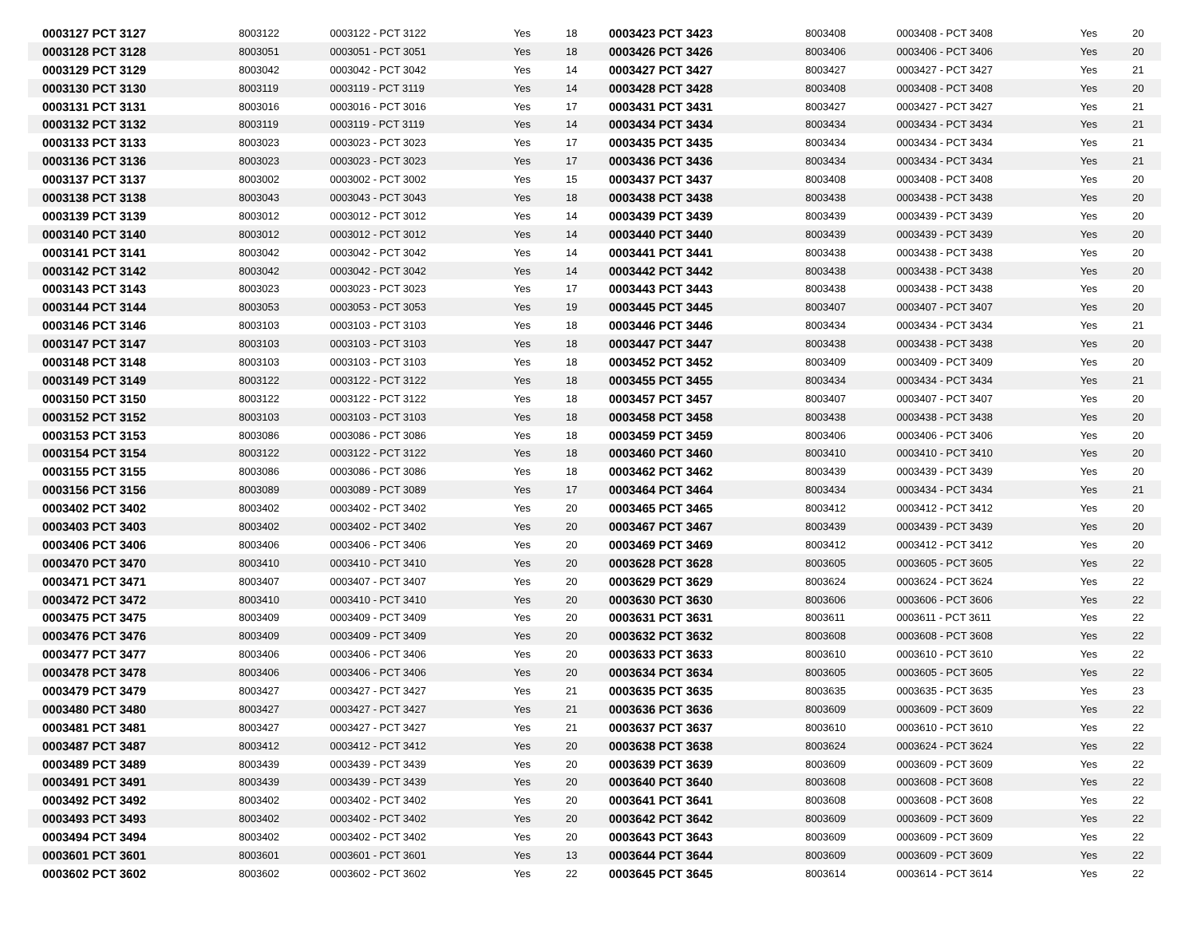| 0003127 PCT 3127 | 8003122 | 0003122 - PCT 3122 | Yes | 18 | 0003423 PCT 3423 | 8003408 | 0003408 - PCT 3408 | Yes | 20 |
| 0003128 PCT 3128 | 8003051 | 0003051 - PCT 3051 | Yes | 18 | 0003426 PCT 3426 | 8003406 | 0003406 - PCT 3406 | Yes | 20 |
| 0003129 PCT 3129 | 8003042 | 0003042 - PCT 3042 | Yes | 14 | 0003427 PCT 3427 | 8003427 | 0003427 - PCT 3427 | Yes | 21 |
| 0003130 PCT 3130 | 8003119 | 0003119 - PCT 3119 | Yes | 14 | 0003428 PCT 3428 | 8003408 | 0003408 - PCT 3408 | Yes | 20 |
| 0003131 PCT 3131 | 8003016 | 0003016 - PCT 3016 | Yes | 17 | 0003431 PCT 3431 | 8003427 | 0003427 - PCT 3427 | Yes | 21 |
| 0003132 PCT 3132 | 8003119 | 0003119 - PCT 3119 | Yes | 14 | 0003434 PCT 3434 | 8003434 | 0003434 - PCT 3434 | Yes | 21 |
| 0003133 PCT 3133 | 8003023 | 0003023 - PCT 3023 | Yes | 17 | 0003435 PCT 3435 | 8003434 | 0003434 - PCT 3434 | Yes | 21 |
| 0003136 PCT 3136 | 8003023 | 0003023 - PCT 3023 | Yes | 17 | 0003436 PCT 3436 | 8003434 | 0003434 - PCT 3434 | Yes | 21 |
| 0003137 PCT 3137 | 8003002 | 0003002 - PCT 3002 | Yes | 15 | 0003437 PCT 3437 | 8003408 | 0003408 - PCT 3408 | Yes | 20 |
| 0003138 PCT 3138 | 8003043 | 0003043 - PCT 3043 | Yes | 18 | 0003438 PCT 3438 | 8003438 | 0003438 - PCT 3438 | Yes | 20 |
| 0003139 PCT 3139 | 8003012 | 0003012 - PCT 3012 | Yes | 14 | 0003439 PCT 3439 | 8003439 | 0003439 - PCT 3439 | Yes | 20 |
| 0003140 PCT 3140 | 8003012 | 0003012 - PCT 3012 | Yes | 14 | 0003440 PCT 3440 | 8003439 | 0003439 - PCT 3439 | Yes | 20 |
| 0003141 PCT 3141 | 8003042 | 0003042 - PCT 3042 | Yes | 14 | 0003441 PCT 3441 | 8003438 | 0003438 - PCT 3438 | Yes | 20 |
| 0003142 PCT 3142 | 8003042 | 0003042 - PCT 3042 | Yes | 14 | 0003442 PCT 3442 | 8003438 | 0003438 - PCT 3438 | Yes | 20 |
| 0003143 PCT 3143 | 8003023 | 0003023 - PCT 3023 | Yes | 17 | 0003443 PCT 3443 | 8003438 | 0003438 - PCT 3438 | Yes | 20 |
| 0003144 PCT 3144 | 8003053 | 0003053 - PCT 3053 | Yes | 19 | 0003445 PCT 3445 | 8003407 | 0003407 - PCT 3407 | Yes | 20 |
| 0003146 PCT 3146 | 8003103 | 0003103 - PCT 3103 | Yes | 18 | 0003446 PCT 3446 | 8003434 | 0003434 - PCT 3434 | Yes | 21 |
| 0003147 PCT 3147 | 8003103 | 0003103 - PCT 3103 | Yes | 18 | 0003447 PCT 3447 | 8003438 | 0003438 - PCT 3438 | Yes | 20 |
| 0003148 PCT 3148 | 8003103 | 0003103 - PCT 3103 | Yes | 18 | 0003452 PCT 3452 | 8003409 | 0003409 - PCT 3409 | Yes | 20 |
| 0003149 PCT 3149 | 8003122 | 0003122 - PCT 3122 | Yes | 18 | 0003455 PCT 3455 | 8003434 | 0003434 - PCT 3434 | Yes | 21 |
| 0003150 PCT 3150 | 8003122 | 0003122 - PCT 3122 | Yes | 18 | 0003457 PCT 3457 | 8003407 | 0003407 - PCT 3407 | Yes | 20 |
| 0003152 PCT 3152 | 8003103 | 0003103 - PCT 3103 | Yes | 18 | 0003458 PCT 3458 | 8003438 | 0003438 - PCT 3438 | Yes | 20 |
| 0003153 PCT 3153 | 8003086 | 0003086 - PCT 3086 | Yes | 18 | 0003459 PCT 3459 | 8003406 | 0003406 - PCT 3406 | Yes | 20 |
| 0003154 PCT 3154 | 8003122 | 0003122 - PCT 3122 | Yes | 18 | 0003460 PCT 3460 | 8003410 | 0003410 - PCT 3410 | Yes | 20 |
| 0003155 PCT 3155 | 8003086 | 0003086 - PCT 3086 | Yes | 18 | 0003462 PCT 3462 | 8003439 | 0003439 - PCT 3439 | Yes | 20 |
| 0003156 PCT 3156 | 8003089 | 0003089 - PCT 3089 | Yes | 17 | 0003464 PCT 3464 | 8003434 | 0003434 - PCT 3434 | Yes | 21 |
| 0003402 PCT 3402 | 8003402 | 0003402 - PCT 3402 | Yes | 20 | 0003465 PCT 3465 | 8003412 | 0003412 - PCT 3412 | Yes | 20 |
| 0003403 PCT 3403 | 8003402 | 0003402 - PCT 3402 | Yes | 20 | 0003467 PCT 3467 | 8003439 | 0003439 - PCT 3439 | Yes | 20 |
| 0003406 PCT 3406 | 8003406 | 0003406 - PCT 3406 | Yes | 20 | 0003469 PCT 3469 | 8003412 | 0003412 - PCT 3412 | Yes | 20 |
| 0003470 PCT 3470 | 8003410 | 0003410 - PCT 3410 | Yes | 20 | 0003628 PCT 3628 | 8003605 | 0003605 - PCT 3605 | Yes | 22 |
| 0003471 PCT 3471 | 8003407 | 0003407 - PCT 3407 | Yes | 20 | 0003629 PCT 3629 | 8003624 | 0003624 - PCT 3624 | Yes | 22 |
| 0003472 PCT 3472 | 8003410 | 0003410 - PCT 3410 | Yes | 20 | 0003630 PCT 3630 | 8003606 | 0003606 - PCT 3606 | Yes | 22 |
| 0003475 PCT 3475 | 8003409 | 0003409 - PCT 3409 | Yes | 20 | 0003631 PCT 3631 | 8003611 | 0003611 - PCT 3611 | Yes | 22 |
| 0003476 PCT 3476 | 8003409 | 0003409 - PCT 3409 | Yes | 20 | 0003632 PCT 3632 | 8003608 | 0003608 - PCT 3608 | Yes | 22 |
| 0003477 PCT 3477 | 8003406 | 0003406 - PCT 3406 | Yes | 20 | 0003633 PCT 3633 | 8003610 | 0003610 - PCT 3610 | Yes | 22 |
| 0003478 PCT 3478 | 8003406 | 0003406 - PCT 3406 | Yes | 20 | 0003634 PCT 3634 | 8003605 | 0003605 - PCT 3605 | Yes | 22 |
| 0003479 PCT 3479 | 8003427 | 0003427 - PCT 3427 | Yes | 21 | 0003635 PCT 3635 | 8003635 | 0003635 - PCT 3635 | Yes | 23 |
| 0003480 PCT 3480 | 8003427 | 0003427 - PCT 3427 | Yes | 21 | 0003636 PCT 3636 | 8003609 | 0003609 - PCT 3609 | Yes | 22 |
| 0003481 PCT 3481 | 8003427 | 0003427 - PCT 3427 | Yes | 21 | 0003637 PCT 3637 | 8003610 | 0003610 - PCT 3610 | Yes | 22 |
| 0003487 PCT 3487 | 8003412 | 0003412 - PCT 3412 | Yes | 20 | 0003638 PCT 3638 | 8003624 | 0003624 - PCT 3624 | Yes | 22 |
| 0003489 PCT 3489 | 8003439 | 0003439 - PCT 3439 | Yes | 20 | 0003639 PCT 3639 | 8003609 | 0003609 - PCT 3609 | Yes | 22 |
| 0003491 PCT 3491 | 8003439 | 0003439 - PCT 3439 | Yes | 20 | 0003640 PCT 3640 | 8003608 | 0003608 - PCT 3608 | Yes | 22 |
| 0003492 PCT 3492 | 8003402 | 0003402 - PCT 3402 | Yes | 20 | 0003641 PCT 3641 | 8003608 | 0003608 - PCT 3608 | Yes | 22 |
| 0003493 PCT 3493 | 8003402 | 0003402 - PCT 3402 | Yes | 20 | 0003642 PCT 3642 | 8003609 | 0003609 - PCT 3609 | Yes | 22 |
| 0003494 PCT 3494 | 8003402 | 0003402 - PCT 3402 | Yes | 20 | 0003643 PCT 3643 | 8003609 | 0003609 - PCT 3609 | Yes | 22 |
| 0003601 PCT 3601 | 8003601 | 0003601 - PCT 3601 | Yes | 13 | 0003644 PCT 3644 | 8003609 | 0003609 - PCT 3609 | Yes | 22 |
| 0003602 PCT 3602 | 8003602 | 0003602 - PCT 3602 | Yes | 22 | 0003645 PCT 3645 | 8003614 | 0003614 - PCT 3614 | Yes | 22 |